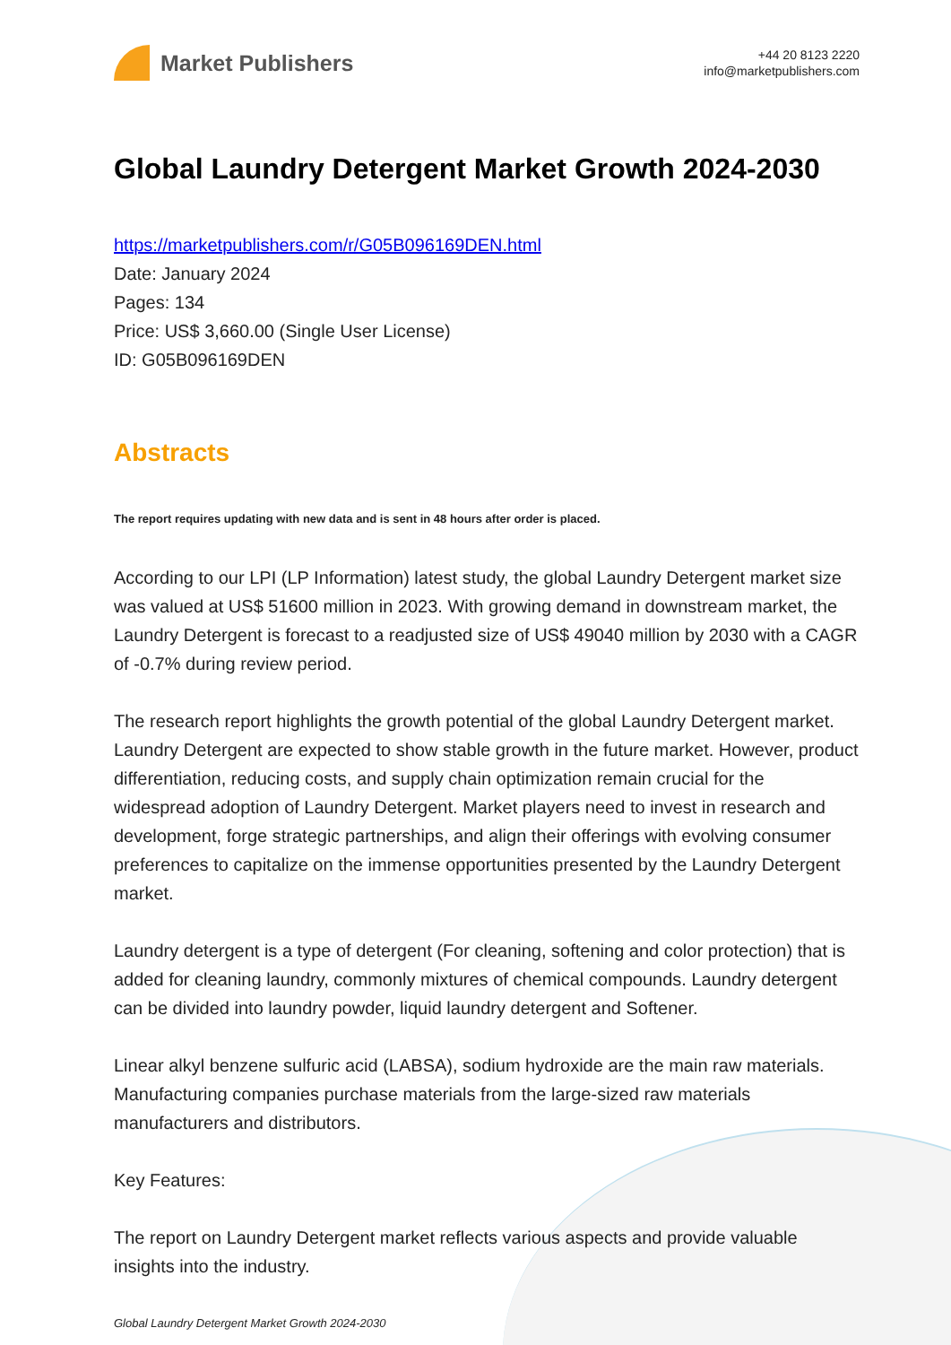Market Publishers
+44 20 8123 2220
info@marketpublishers.com
Global Laundry Detergent Market Growth 2024-2030
https://marketpublishers.com/r/G05B096169DEN.html
Date: January 2024
Pages: 134
Price: US$ 3,660.00 (Single User License)
ID: G05B096169DEN
Abstracts
The report requires updating with new data and is sent in 48 hours after order is placed.
According to our LPI (LP Information) latest study, the global Laundry Detergent market size was valued at US$ 51600 million in 2023. With growing demand in downstream market, the Laundry Detergent is forecast to a readjusted size of US$ 49040 million by 2030 with a CAGR of -0.7% during review period.
The research report highlights the growth potential of the global Laundry Detergent market. Laundry Detergent are expected to show stable growth in the future market. However, product differentiation, reducing costs, and supply chain optimization remain crucial for the widespread adoption of Laundry Detergent. Market players need to invest in research and development, forge strategic partnerships, and align their offerings with evolving consumer preferences to capitalize on the immense opportunities presented by the Laundry Detergent market.
Laundry detergent is a type of detergent (For cleaning, softening and color protection) that is added for cleaning laundry, commonly mixtures of chemical compounds. Laundry detergent can be divided into laundry powder, liquid laundry detergent and Softener.
Linear alkyl benzene sulfuric acid (LABSA), sodium hydroxide are the main raw materials. Manufacturing companies purchase materials from the large-sized raw materials manufacturers and distributors.
Key Features:
The report on Laundry Detergent market reflects various aspects and provide valuable insights into the industry.
Global Laundry Detergent Market Growth 2024-2030